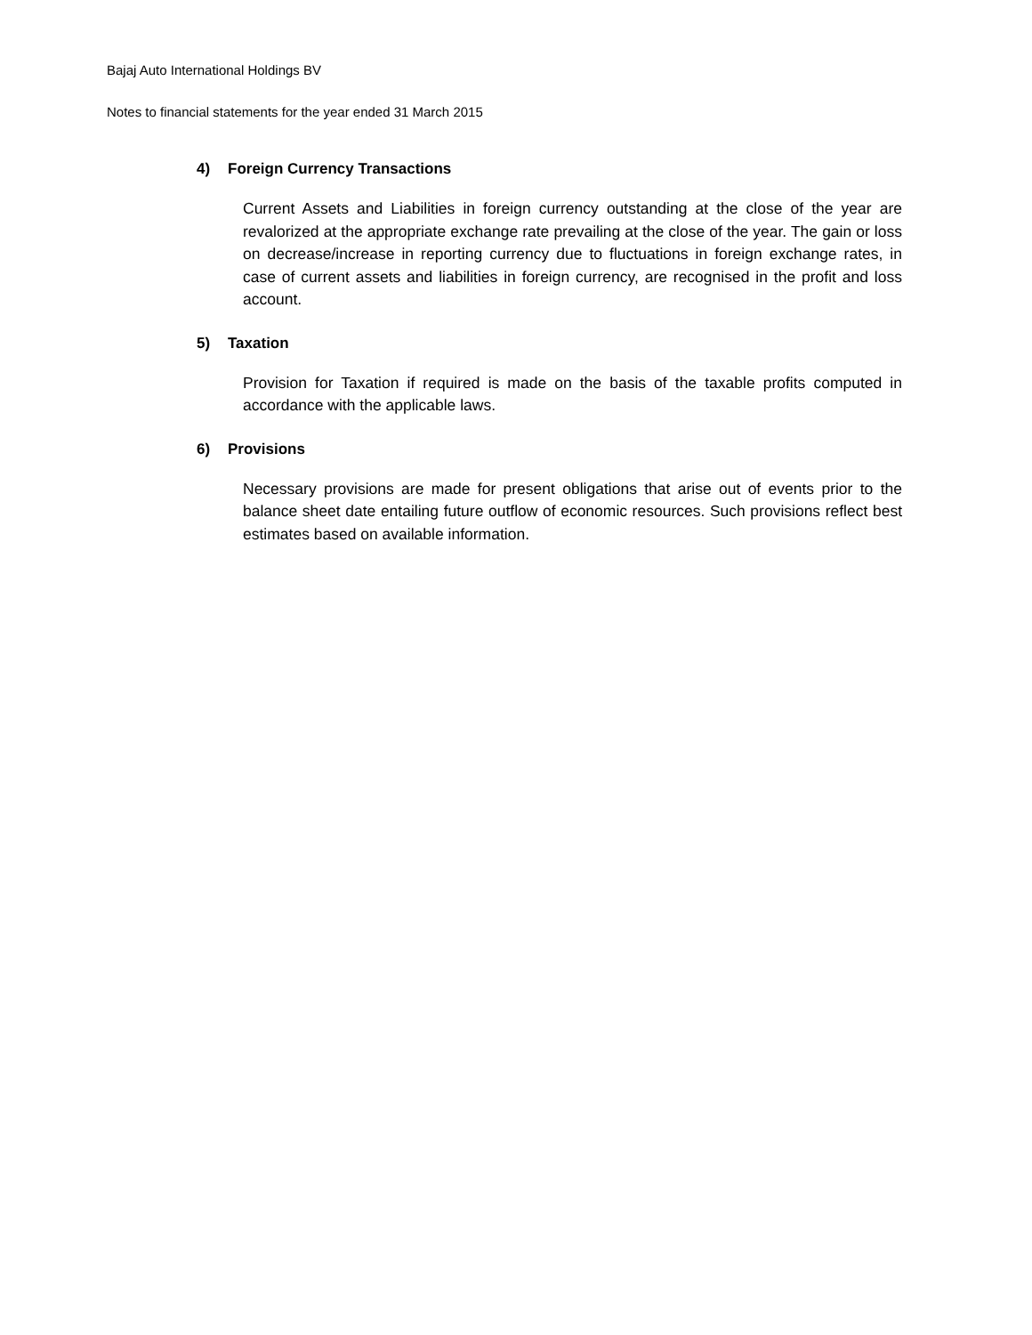Bajaj Auto International Holdings BV
Notes to financial statements for the year ended 31 March 2015
4) Foreign Currency Transactions
Current Assets and Liabilities in foreign currency outstanding at the close of the year are revalorized at the appropriate exchange rate prevailing at the close of the year. The gain or loss on decrease/increase in reporting currency due to fluctuations in foreign exchange rates, in case of current assets and liabilities in foreign currency, are recognised in the profit and loss account.
5) Taxation
Provision for Taxation if required is made on the basis of the taxable profits computed in accordance with the applicable laws.
6) Provisions
Necessary provisions are made for present obligations that arise out of events prior to the balance sheet date entailing future outflow of economic resources. Such provisions reflect best estimates based on available information.